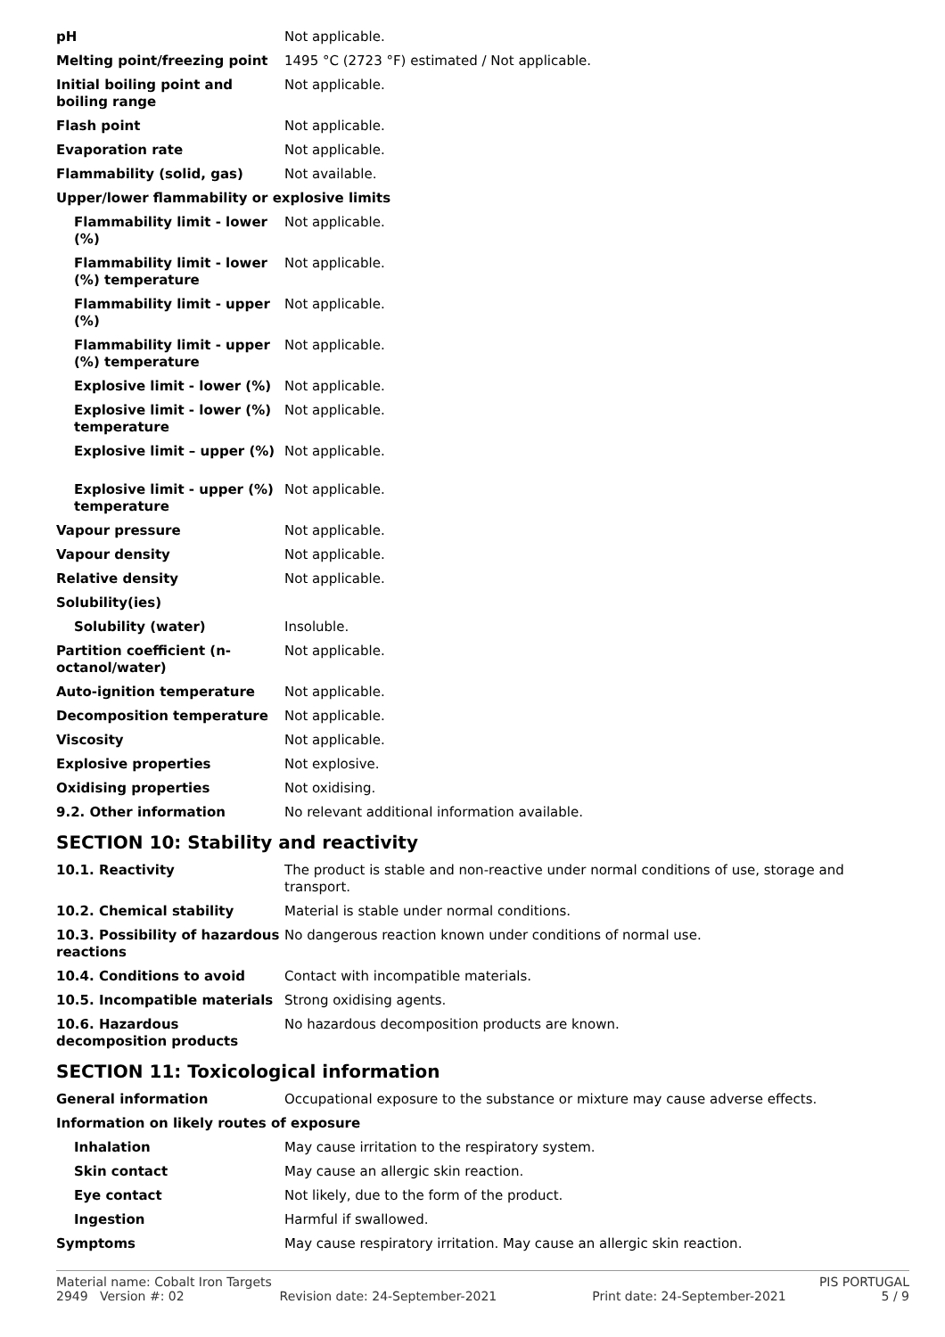| pH | Not applicable. |
| Melting point/freezing point | 1495 °C (2723 °F) estimated / Not applicable. |
| Initial boiling point and boiling range | Not applicable. |
| Flash point | Not applicable. |
| Evaporation rate | Not applicable. |
| Flammability (solid, gas) | Not available. |
| Upper/lower flammability or explosive limits | |
| Flammability limit - lower (%) | Not applicable. |
| Flammability limit - lower (%) temperature | Not applicable. |
| Flammability limit - upper (%) | Not applicable. |
| Flammability limit - upper (%) temperature | Not applicable. |
| Explosive limit - lower (%) | Not applicable. |
| Explosive limit - lower (%) temperature | Not applicable. |
| Explosive limit – upper (%) | Not applicable. |
| Explosive limit - upper (%) temperature | Not applicable. |
| Vapour pressure | Not applicable. |
| Vapour density | Not applicable. |
| Relative density | Not applicable. |
| Solubility(ies) | |
| Solubility (water) | Insoluble. |
| Partition coefficient (n-octanol/water) | Not applicable. |
| Auto-ignition temperature | Not applicable. |
| Decomposition temperature | Not applicable. |
| Viscosity | Not applicable. |
| Explosive properties | Not explosive. |
| Oxidising properties | Not oxidising. |
| 9.2. Other information | No relevant additional information available. |
SECTION 10: Stability and reactivity
| 10.1. Reactivity | The product is stable and non-reactive under normal conditions of use, storage and transport. |
| 10.2. Chemical stability | Material is stable under normal conditions. |
| 10.3. Possibility of hazardous reactions | No dangerous reaction known under conditions of normal use. |
| 10.4. Conditions to avoid | Contact with incompatible materials. |
| 10.5. Incompatible materials | Strong oxidising agents. |
| 10.6. Hazardous decomposition products | No hazardous decomposition products are known. |
SECTION 11: Toxicological information
| General information | Occupational exposure to the substance or mixture may cause adverse effects. |
| Information on likely routes of exposure | |
| Inhalation | May cause irritation to the respiratory system. |
| Skin contact | May cause an allergic skin reaction. |
| Eye contact | Not likely, due to the form of the product. |
| Ingestion | Harmful if swallowed. |
| Symptoms | May cause respiratory irritation. May cause an allergic skin reaction. |
Material name: Cobalt Iron Targets PIS PORTUGAL
2949 Version #: 02 Revision date: 24-September-2021 Print date: 24-September-2021 5 / 9